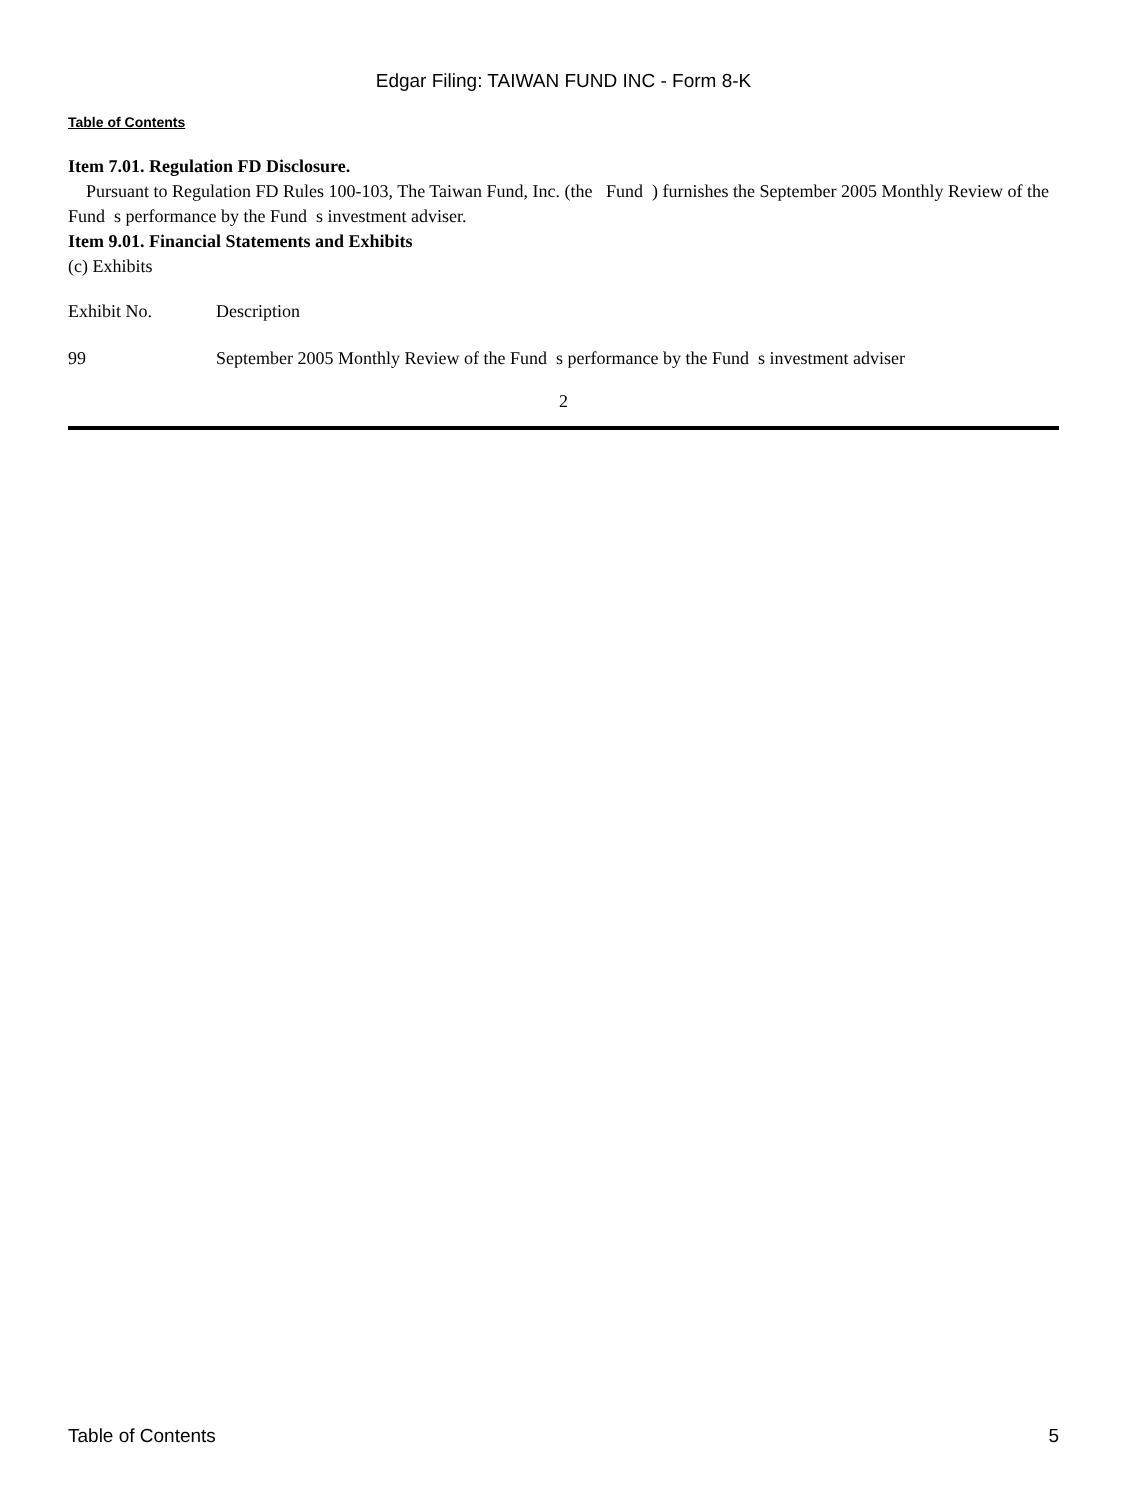Edgar Filing: TAIWAN FUND INC - Form 8-K
Table of Contents
Item 7.01. Regulation FD Disclosure.
Pursuant to Regulation FD Rules 100-103, The Taiwan Fund, Inc. (the Fund ) furnishes the September 2005 Monthly Review of the Fund s performance by the Fund s investment adviser.
Item 9.01. Financial Statements and Exhibits
(c) Exhibits
| Exhibit No. | Description |
| 99 | September 2005 Monthly Review of the Fund s performance by the Fund s investment adviser |
2
Table of Contents 5